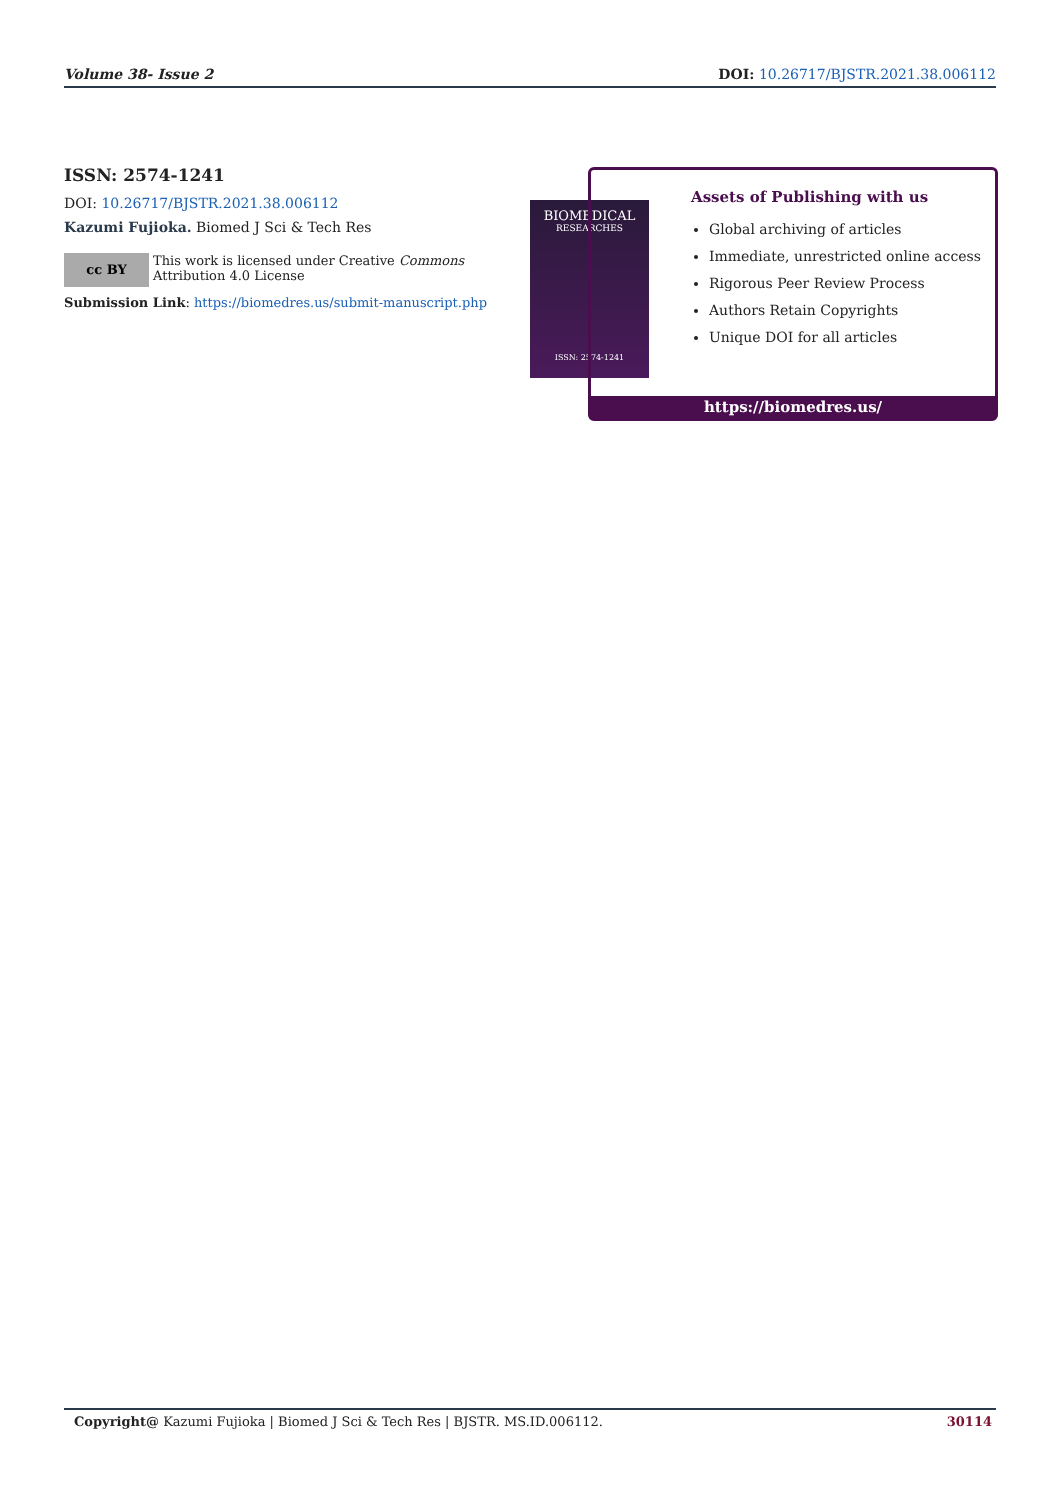Volume 38- Issue 2 DOI: 10.26717/BJSTR.2021.38.006112
ISSN: 2574-1241
DOI: 10.26717/BJSTR.2021.38.006112
Kazumi Fujioka. Biomed J Sci & Tech Res
cc BY
This work is licensed under Creative Commons Attribution 4.0 License
Submission Link: https://biomedres.us/submit-manuscript.php
BIOMEDICAL
RESEARCHES
ISSN: 2574-1241
Assets of Publishing with us
Global archiving of articles
Immediate, unrestricted online access
Rigorous Peer Review Process
Authors Retain Copyrights
Unique DOI for all articles
https://biomedres.us/
Copyright@ Kazumi Fujioka | Biomed J Sci & Tech Res | BJSTR. MS.ID.006112. 30114